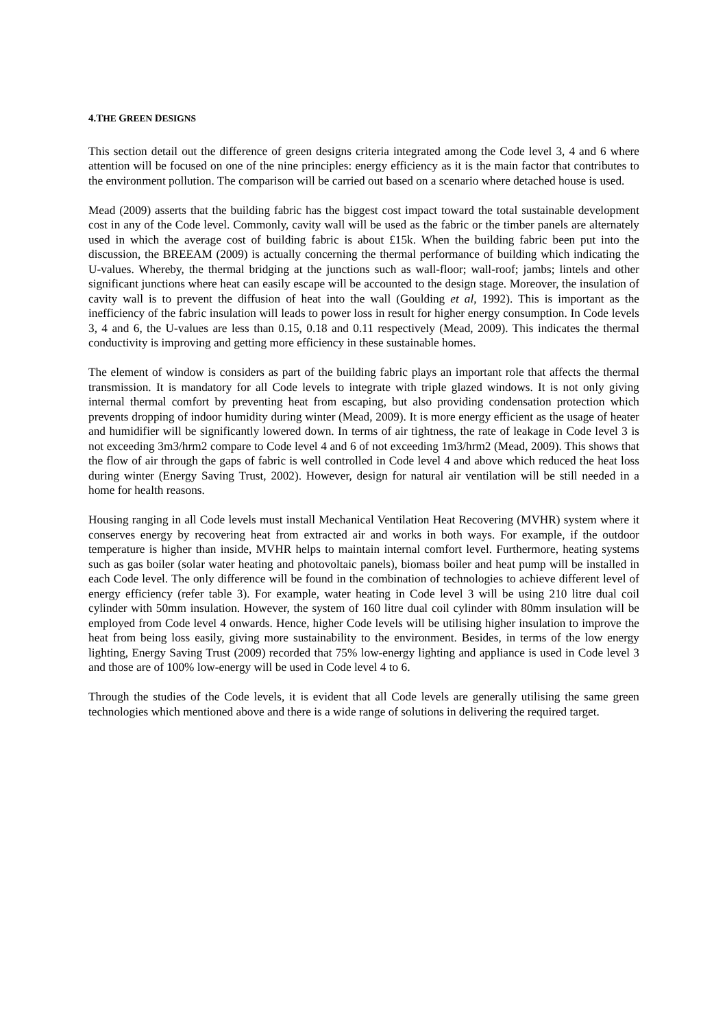4.THE GREEN DESIGNS
This section detail out the difference of green designs criteria integrated among the Code level 3, 4 and 6 where attention will be focused on one of the nine principles: energy efficiency as it is the main factor that contributes to the environment pollution. The comparison will be carried out based on a scenario where detached house is used.
Mead (2009) asserts that the building fabric has the biggest cost impact toward the total sustainable development cost in any of the Code level. Commonly, cavity wall will be used as the fabric or the timber panels are alternately used in which the average cost of building fabric is about £15k. When the building fabric been put into the discussion, the BREEAM (2009) is actually concerning the thermal performance of building which indicating the U-values. Whereby, the thermal bridging at the junctions such as wall-floor; wall-roof; jambs; lintels and other significant junctions where heat can easily escape will be accounted to the design stage. Moreover, the insulation of cavity wall is to prevent the diffusion of heat into the wall (Goulding et al, 1992). This is important as the inefficiency of the fabric insulation will leads to power loss in result for higher energy consumption. In Code levels 3, 4 and 6, the U-values are less than 0.15, 0.18 and 0.11 respectively (Mead, 2009). This indicates the thermal conductivity is improving and getting more efficiency in these sustainable homes.
The element of window is considers as part of the building fabric plays an important role that affects the thermal transmission. It is mandatory for all Code levels to integrate with triple glazed windows. It is not only giving internal thermal comfort by preventing heat from escaping, but also providing condensation protection which prevents dropping of indoor humidity during winter (Mead, 2009). It is more energy efficient as the usage of heater and humidifier will be significantly lowered down. In terms of air tightness, the rate of leakage in Code level 3 is not exceeding 3m3/hrm2 compare to Code level 4 and 6 of not exceeding 1m3/hrm2 (Mead, 2009). This shows that the flow of air through the gaps of fabric is well controlled in Code level 4 and above which reduced the heat loss during winter (Energy Saving Trust, 2002). However, design for natural air ventilation will be still needed in a home for health reasons.
Housing ranging in all Code levels must install Mechanical Ventilation Heat Recovering (MVHR) system where it conserves energy by recovering heat from extracted air and works in both ways. For example, if the outdoor temperature is higher than inside, MVHR helps to maintain internal comfort level. Furthermore, heating systems such as gas boiler (solar water heating and photovoltaic panels), biomass boiler and heat pump will be installed in each Code level. The only difference will be found in the combination of technologies to achieve different level of energy efficiency (refer table 3). For example, water heating in Code level 3 will be using 210 litre dual coil cylinder with 50mm insulation. However, the system of 160 litre dual coil cylinder with 80mm insulation will be employed from Code level 4 onwards. Hence, higher Code levels will be utilising higher insulation to improve the heat from being loss easily, giving more sustainability to the environment. Besides, in terms of the low energy lighting, Energy Saving Trust (2009) recorded that 75% low-energy lighting and appliance is used in Code level 3 and those are of 100% low-energy will be used in Code level 4 to 6.
Through the studies of the Code levels, it is evident that all Code levels are generally utilising the same green technologies which mentioned above and there is a wide range of solutions in delivering the required target.